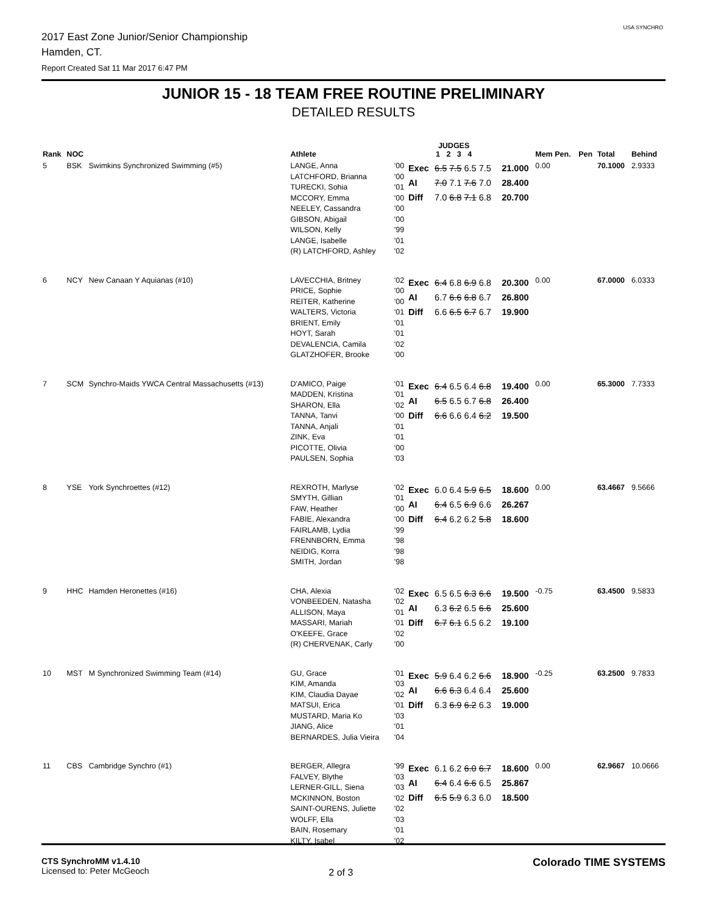USA SYNCHRO
2017 East Zone Junior/Senior Championship
Hamden, CT.
Report Created Sat 11 Mar 2017 6:47 PM
JUNIOR 15 - 18 TEAM FREE ROUTINE PRELIMINARY
DETAILED RESULTS
| Rank | NOC | | Athlete | | JUDGES 1 2 3 4 | | | Mem Pen. | Pen | Total | Behind |
| --- | --- | --- | --- | --- | --- | --- | --- | --- | --- | --- | --- |
| 5 | BSK | Swimkins Synchronized Swimming (#5) | LANGE, Anna LATCHFORD, Brianna TURECKI, Sohia MCCORY, Emma NEELEY, Cassandra GIBSON, Abigail WILSON, Kelly LANGE, Isabelle (R) LATCHFORD, Ashley | '00 '00 '01 '00 '00 '00 '99 '01 '02 | Exec AI Diff | 6.5 7.5 6.5 7.5 7.0 7.1 7.6 7.0 7.0 6.8 7.1 6.8 | 21.000 28.400 20.700 | 0.00 | | 70.1000 | 2.9333 |
| 6 | NCY | New Canaan Y Aquianas (#10) | LAVECCHIA, Britney PRICE, Sophie REITER, Katherine WALTERS, Victoria BRIENT, Emily HOYT, Sarah DEVALENCIA, Camila GLATZHOFER, Brooke | '02 '00 '00 '01 '01 '01 '02 '00 | Exec AI Diff | 6.4 6.8 6.9 6.8 6.7 6.6 6.8 6.7 6.6 6.5 6.7 6.7 | 20.300 26.800 19.900 | 0.00 | | 67.0000 | 6.0333 |
| 7 | SCM | Synchro-Maids YWCA Central Massachusetts (#13) | D'AMICO, Paige MADDEN, Kristina SHARON, Ella TANNA, Tanvi TANNA, Anjali ZINK, Eva PICOTTE, Olivia PAULSEN, Sophia | '01 '01 '02 '00 '01 '01 '00 '03 | Exec AI Diff | 6.4 6.5 6.4 6.8 6.5 6.5 6.7 6.8 6.6 6.6 6.4 6.2 | 19.400 26.400 19.500 | 0.00 | | 65.3000 | 7.7333 |
| 8 | YSE | York Synchroettes (#12) | REXROTH, Marlyse SMYTH, Gillian FAW, Heather FABIE, Alexandra FAIRLAMB, Lydia FRENNBORN, Emma NEIDIG, Korra SMITH, Jordan | '02 '01 '00 '00 '99 '98 '98 '98 | Exec AI Diff | 6.0 6.4 5.9 6.5 6.4 6.5 6.9 6.6 6.4 6.2 6.2 5.8 | 18.600 26.267 18.600 | 0.00 | | 63.4667 | 9.5666 |
| 9 | HHC | Hamden Heronettes (#16) | CHA, Alexia VONBEEDEN, Natasha ALLISON, Maya MASSARI, Mariah O'KEEFE, Grace (R) CHERVENAK, Carly | '02 '02 '01 '01 '02 '00 | Exec AI Diff | 6.5 6.5 6.3 6.6 6.3 6.2 6.5 6.6 6.7 6.1 6.5 6.2 | 19.500 25.600 19.100 | -0.75 | | 63.4500 | 9.5833 |
| 10 | MST | M Synchronized Swimming Team (#14) | GU, Grace KIM, Amanda KIM, Claudia Dayae MATSUI, Erica MUSTARD, Maria Ko JIANG, Alice BERNARDES, Julia Vieira | '01 '03 '02 '01 '03 '01 '04 | Exec AI Diff | 5.9 6.4 6.2 6.6 6.6 6.3 6.4 6.4 6.3 6.9 6.2 6.3 | 18.900 25.600 19.000 | -0.25 | | 63.2500 | 9.7833 |
| 11 | CBS | Cambridge Synchro (#1) | BERGER, Allegra FALVEY, Blythe LERNER-GILL, Siena MCKINNON, Boston SAINT-OURENS, Juliette WOLFF, Ella BAIN, Rosemary KILTY, Isabel | '99 '03 '03 '02 '02 '03 '01 '02 | Exec AI Diff | 6.1 6.2 6.0 6.7 6.4 6.4 6.6 6.5 6.5 5.9 6.3 6.0 | 18.600 25.867 18.500 | 0.00 | | 62.9667 | 10.0666 |
CTS SynchroMM v1.4.10
Licensed to: Peter McGeoch
2 of 3
Colorado TIME SYSTEMS